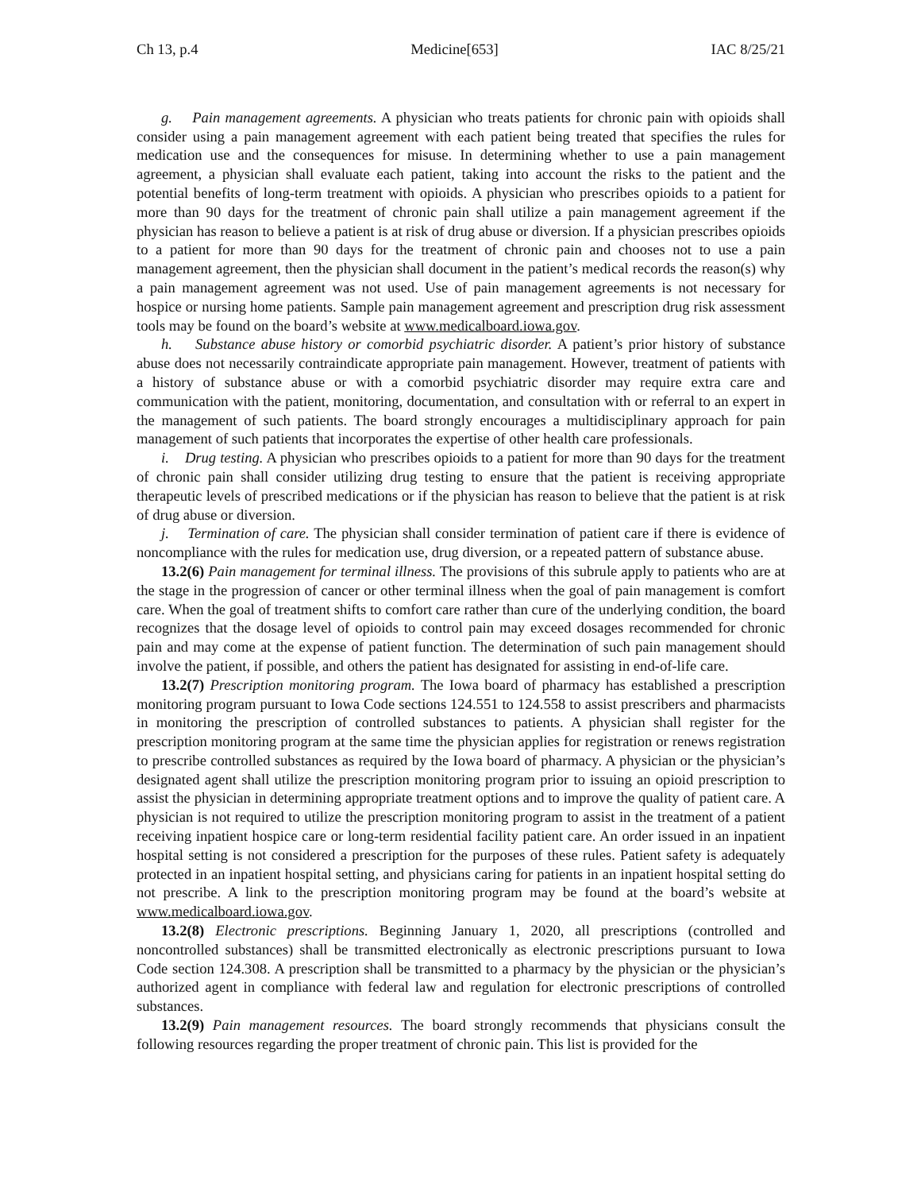Ch 13, p.4 Medicine[653] IAC 8/25/21
g. Pain management agreements. A physician who treats patients for chronic pain with opioids shall consider using a pain management agreement with each patient being treated that specifies the rules for medication use and the consequences for misuse. In determining whether to use a pain management agreement, a physician shall evaluate each patient, taking into account the risks to the patient and the potential benefits of long-term treatment with opioids. A physician who prescribes opioids to a patient for more than 90 days for the treatment of chronic pain shall utilize a pain management agreement if the physician has reason to believe a patient is at risk of drug abuse or diversion. If a physician prescribes opioids to a patient for more than 90 days for the treatment of chronic pain and chooses not to use a pain management agreement, then the physician shall document in the patient’s medical records the reason(s) why a pain management agreement was not used. Use of pain management agreements is not necessary for hospice or nursing home patients. Sample pain management agreement and prescription drug risk assessment tools may be found on the board’s website at www.medicalboard.iowa.gov.
h. Substance abuse history or comorbid psychiatric disorder. A patient’s prior history of substance abuse does not necessarily contraindicate appropriate pain management. However, treatment of patients with a history of substance abuse or with a comorbid psychiatric disorder may require extra care and communication with the patient, monitoring, documentation, and consultation with or referral to an expert in the management of such patients. The board strongly encourages a multidisciplinary approach for pain management of such patients that incorporates the expertise of other health care professionals.
i. Drug testing. A physician who prescribes opioids to a patient for more than 90 days for the treatment of chronic pain shall consider utilizing drug testing to ensure that the patient is receiving appropriate therapeutic levels of prescribed medications or if the physician has reason to believe that the patient is at risk of drug abuse or diversion.
j. Termination of care. The physician shall consider termination of patient care if there is evidence of noncompliance with the rules for medication use, drug diversion, or a repeated pattern of substance abuse.
13.2(6) Pain management for terminal illness. The provisions of this subrule apply to patients who are at the stage in the progression of cancer or other terminal illness when the goal of pain management is comfort care. When the goal of treatment shifts to comfort care rather than cure of the underlying condition, the board recognizes that the dosage level of opioids to control pain may exceed dosages recommended for chronic pain and may come at the expense of patient function. The determination of such pain management should involve the patient, if possible, and others the patient has designated for assisting in end-of-life care.
13.2(7) Prescription monitoring program. The Iowa board of pharmacy has established a prescription monitoring program pursuant to Iowa Code sections 124.551 to 124.558 to assist prescribers and pharmacists in monitoring the prescription of controlled substances to patients. A physician shall register for the prescription monitoring program at the same time the physician applies for registration or renews registration to prescribe controlled substances as required by the Iowa board of pharmacy. A physician or the physician’s designated agent shall utilize the prescription monitoring program prior to issuing an opioid prescription to assist the physician in determining appropriate treatment options and to improve the quality of patient care. A physician is not required to utilize the prescription monitoring program to assist in the treatment of a patient receiving inpatient hospice care or long-term residential facility patient care. An order issued in an inpatient hospital setting is not considered a prescription for the purposes of these rules. Patient safety is adequately protected in an inpatient hospital setting, and physicians caring for patients in an inpatient hospital setting do not prescribe. A link to the prescription monitoring program may be found at the board’s website at www.medicalboard.iowa.gov.
13.2(8) Electronic prescriptions. Beginning January 1, 2020, all prescriptions (controlled and noncontrolled substances) shall be transmitted electronically as electronic prescriptions pursuant to Iowa Code section 124.308. A prescription shall be transmitted to a pharmacy by the physician or the physician’s authorized agent in compliance with federal law and regulation for electronic prescriptions of controlled substances.
13.2(9) Pain management resources. The board strongly recommends that physicians consult the following resources regarding the proper treatment of chronic pain. This list is provided for the